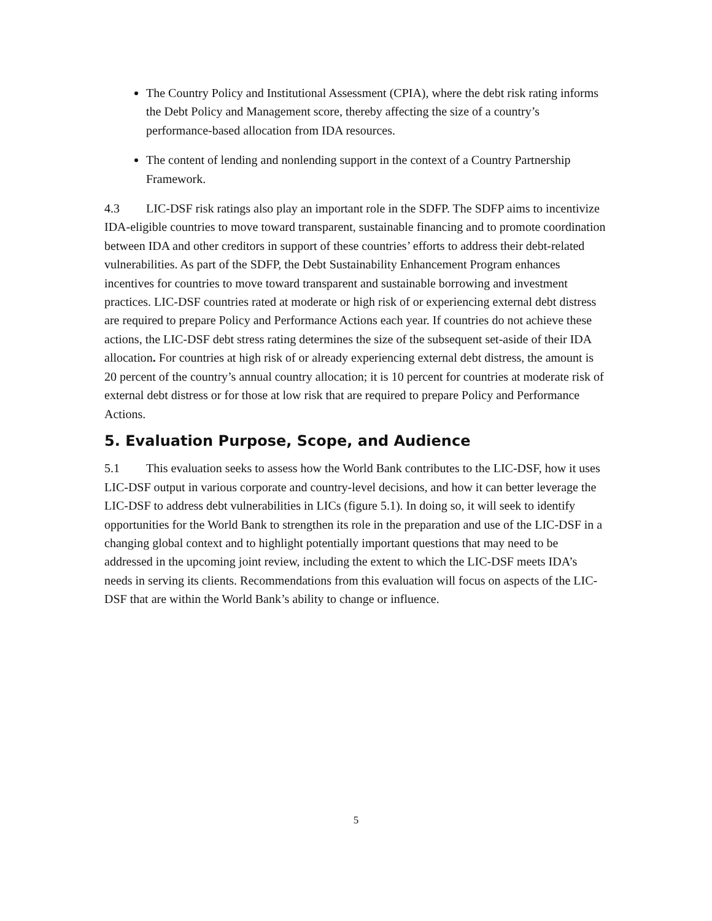The Country Policy and Institutional Assessment (CPIA), where the debt risk rating informs the Debt Policy and Management score, thereby affecting the size of a country’s performance-based allocation from IDA resources.
The content of lending and nonlending support in the context of a Country Partnership Framework.
4.3 LIC-DSF risk ratings also play an important role in the SDFP. The SDFP aims to incentivize IDA-eligible countries to move toward transparent, sustainable financing and to promote coordination between IDA and other creditors in support of these countries’ efforts to address their debt-related vulnerabilities. As part of the SDFP, the Debt Sustainability Enhancement Program enhances incentives for countries to move toward transparent and sustainable borrowing and investment practices. LIC-DSF countries rated at moderate or high risk of or experiencing external debt distress are required to prepare Policy and Performance Actions each year. If countries do not achieve these actions, the LIC-DSF debt stress rating determines the size of the subsequent set-aside of their IDA allocation. For countries at high risk of or already experiencing external debt distress, the amount is 20 percent of the country’s annual country allocation; it is 10 percent for countries at moderate risk of external debt distress or for those at low risk that are required to prepare Policy and Performance Actions.
5. Evaluation Purpose, Scope, and Audience
5.1 This evaluation seeks to assess how the World Bank contributes to the LIC-DSF, how it uses LIC-DSF output in various corporate and country-level decisions, and how it can better leverage the LIC-DSF to address debt vulnerabilities in LICs (figure 5.1). In doing so, it will seek to identify opportunities for the World Bank to strengthen its role in the preparation and use of the LIC-DSF in a changing global context and to highlight potentially important questions that may need to be addressed in the upcoming joint review, including the extent to which the LIC-DSF meets IDA’s needs in serving its clients. Recommendations from this evaluation will focus on aspects of the LIC-DSF that are within the World Bank’s ability to change or influence.
5